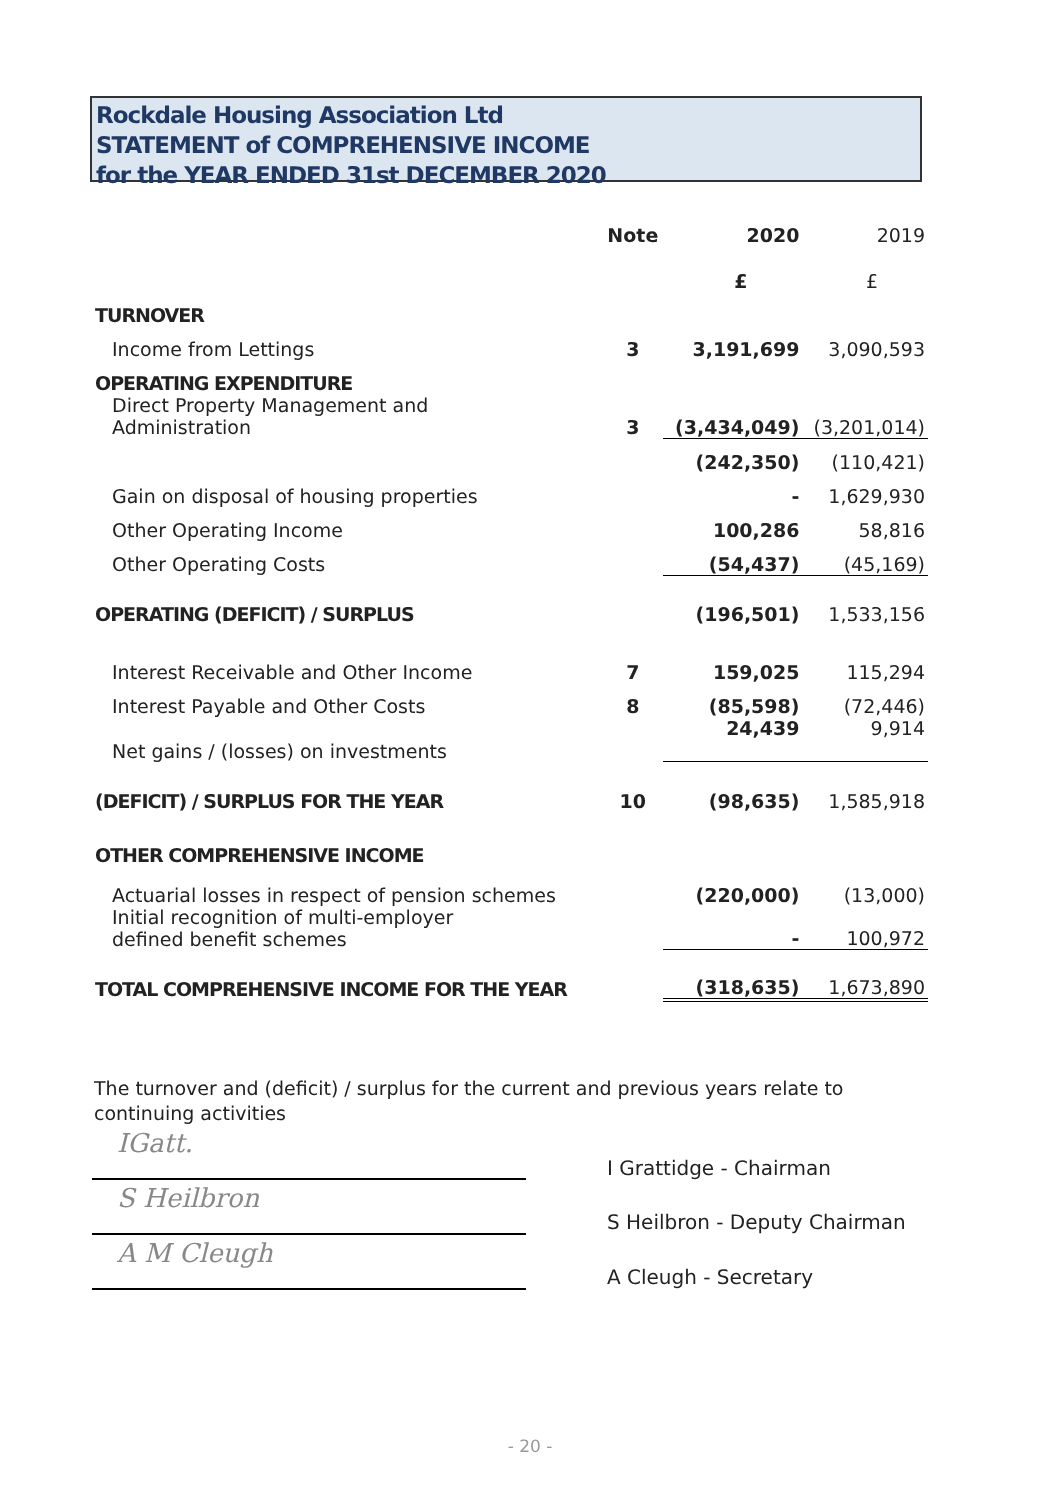Rockdale Housing Association Ltd
STATEMENT of COMPREHENSIVE INCOME
for the YEAR ENDED 31st DECEMBER 2020
| | Note | 2020 | 2019 |
| --- | --- | --- | --- |
| | | £ | £ |
| TURNOVER | | | |
| Income from Lettings | 3 | 3,191,699 | 3,090,593 |
| OPERATING EXPENDITURE | | | |
| Direct Property Management and Administration | 3 | (3,434,049) | (3,201,014) |
| | | (242,350) | (110,421) |
| Gain on disposal of housing properties | | - | 1,629,930 |
| Other Operating Income | | 100,286 | 58,816 |
| Other Operating Costs | | (54,437) | (45,169) |
| OPERATING (DEFICIT) / SURPLUS | | (196,501) | 1,533,156 |
| Interest Receivable and Other Income | 7 | 159,025 | 115,294 |
| Interest Payable and Other Costs | 8 | (85,598) | (72,446) |
| Net gains / (losses) on investments | | 24,439 | 9,914 |
| (DEFICIT) / SURPLUS FOR THE YEAR | 10 | (98,635) | 1,585,918 |
| OTHER COMPREHENSIVE INCOME | | | |
| Actuarial losses in respect of pension schemes | | (220,000) | (13,000) |
| Initial recognition of multi-employer defined benefit schemes | | - | 100,972 |
| TOTAL COMPREHENSIVE INCOME FOR THE YEAR | | (318,635) | 1,673,890 |
The turnover and (deficit) / surplus for the current and previous years relate to
continuing activities
IGatt.
I Grattidge - Chairman
S Heilbron
S Heilbron - Deputy Chairman
A M Cleugh
A Cleugh - Secretary
- 20 -